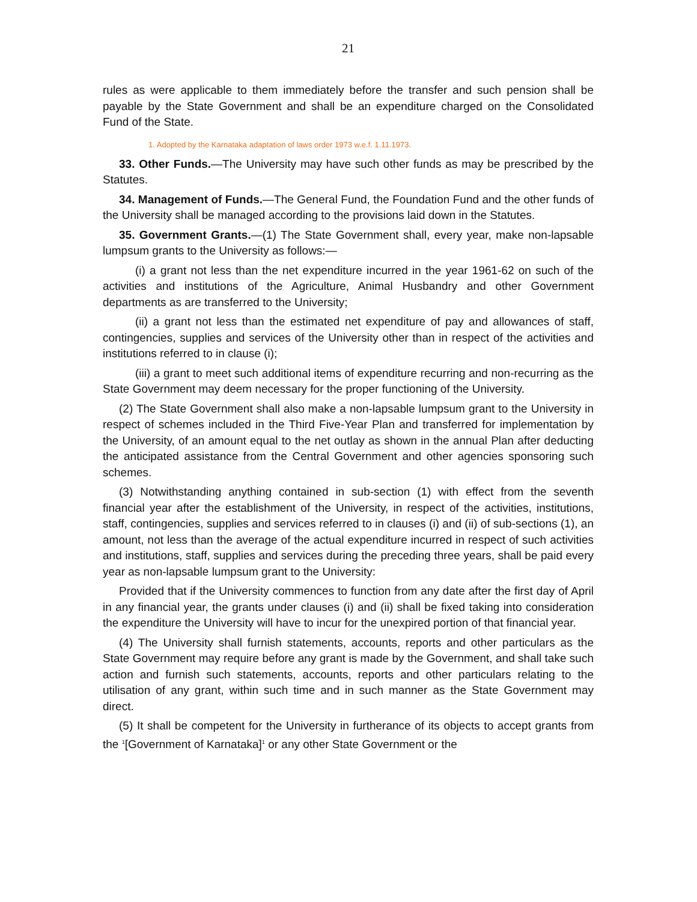21
rules as were applicable to them immediately before the transfer and such pension shall be payable by the State Government and shall be an expenditure charged on the Consolidated Fund of the State.
1. Adopted by the Karnataka adaptation of laws order 1973 w.e.f. 1.11.1973.
33. Other Funds.—The University may have such other funds as may be prescribed by the Statutes.
34. Management of Funds.—The General Fund, the Foundation Fund and the other funds of the University shall be managed according to the provisions laid down in the Statutes.
35. Government Grants.—(1) The State Government shall, every year, make non-lapsable lumpsum grants to the University as follows:—
(i) a grant not less than the net expenditure incurred in the year 1961-62 on such of the activities and institutions of the Agriculture, Animal Husbandry and other Government departments as are transferred to the University;
(ii) a grant not less than the estimated net expenditure of pay and allowances of staff, contingencies, supplies and services of the University other than in respect of the activities and institutions referred to in clause (i);
(iii) a grant to meet such additional items of expenditure recurring and non-recurring as the State Government may deem necessary for the proper functioning of the University.
(2) The State Government shall also make a non-lapsable lumpsum grant to the University in respect of schemes included in the Third Five-Year Plan and transferred for implementation by the University, of an amount equal to the net outlay as shown in the annual Plan after deducting the anticipated assistance from the Central Government and other agencies sponsoring such schemes.
(3) Notwithstanding anything contained in sub-section (1) with effect from the seventh financial year after the establishment of the University, in respect of the activities, institutions, staff, contingencies, supplies and services referred to in clauses (i) and (ii) of sub-sections (1), an amount, not less than the average of the actual expenditure incurred in respect of such activities and institutions, staff, supplies and services during the preceding three years, shall be paid every year as non-lapsable lumpsum grant to the University:
Provided that if the University commences to function from any date after the first day of April in any financial year, the grants under clauses (i) and (ii) shall be fixed taking into consideration the expenditure the University will have to incur for the unexpired portion of that financial year.
(4) The University shall furnish statements, accounts, reports and other particulars as the State Government may require before any grant is made by the Government, and shall take such action and furnish such statements, accounts, reports and other particulars relating to the utilisation of any grant, within such time and in such manner as the State Government may direct.
(5) It shall be competent for the University in furtherance of its objects to accept grants from the <sup>1</sup>[Government of Karnataka]<sup>1</sup> or any other State Government or the